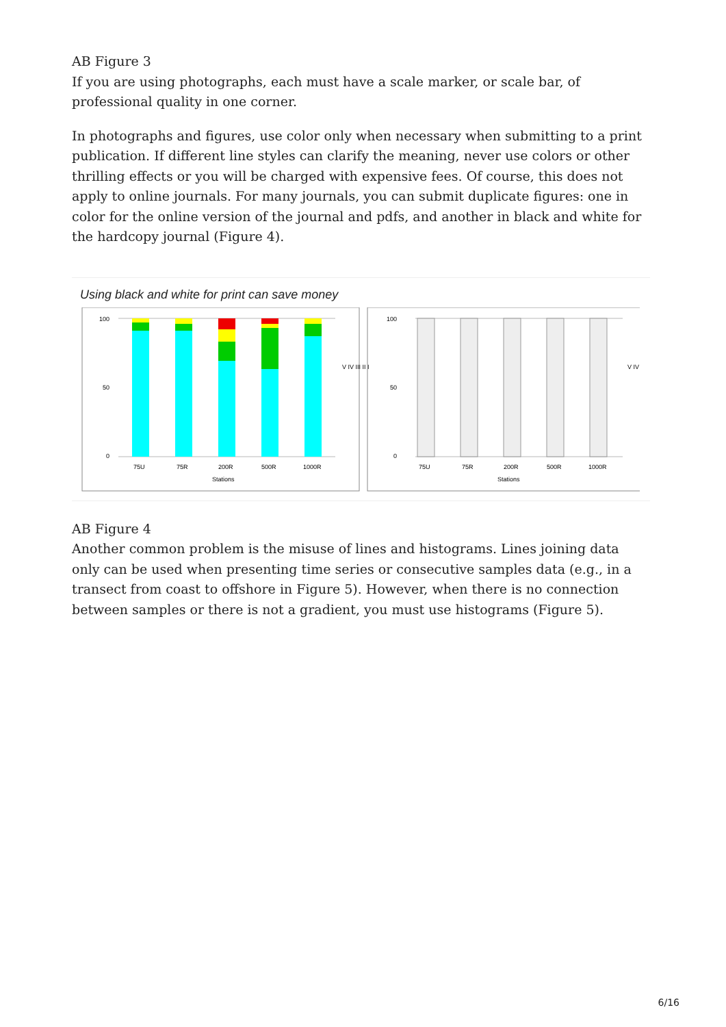AB Figure 3
If you are using photographs, each must have a scale marker, or scale bar, of professional quality in one corner.
In photographs and figures, use color only when necessary when submitting to a print publication. If different line styles can clarify the meaning, never use colors or other thrilling effects or you will be charged with expensive fees. Of course, this does not apply to online journals. For many journals, you can submit duplicate figures: one in color for the online version of the journal and pdfs, and another in black and white for the hardcopy journal (Figure 4).
Using black and white for print can save money
100
50
0
75U
75R
200R
500R
1000R
Stations
V IV III II I
100
50
0
75U
75R
200R
500R
1000R
Stations
V IV
AB Figure 4
Another common problem is the misuse of lines and histograms. Lines joining data only can be used when presenting time series or consecutive samples data (e.g., in a transect from coast to offshore in Figure 5). However, when there is no connection between samples or there is not a gradient, you must use histograms (Figure 5).
6/16